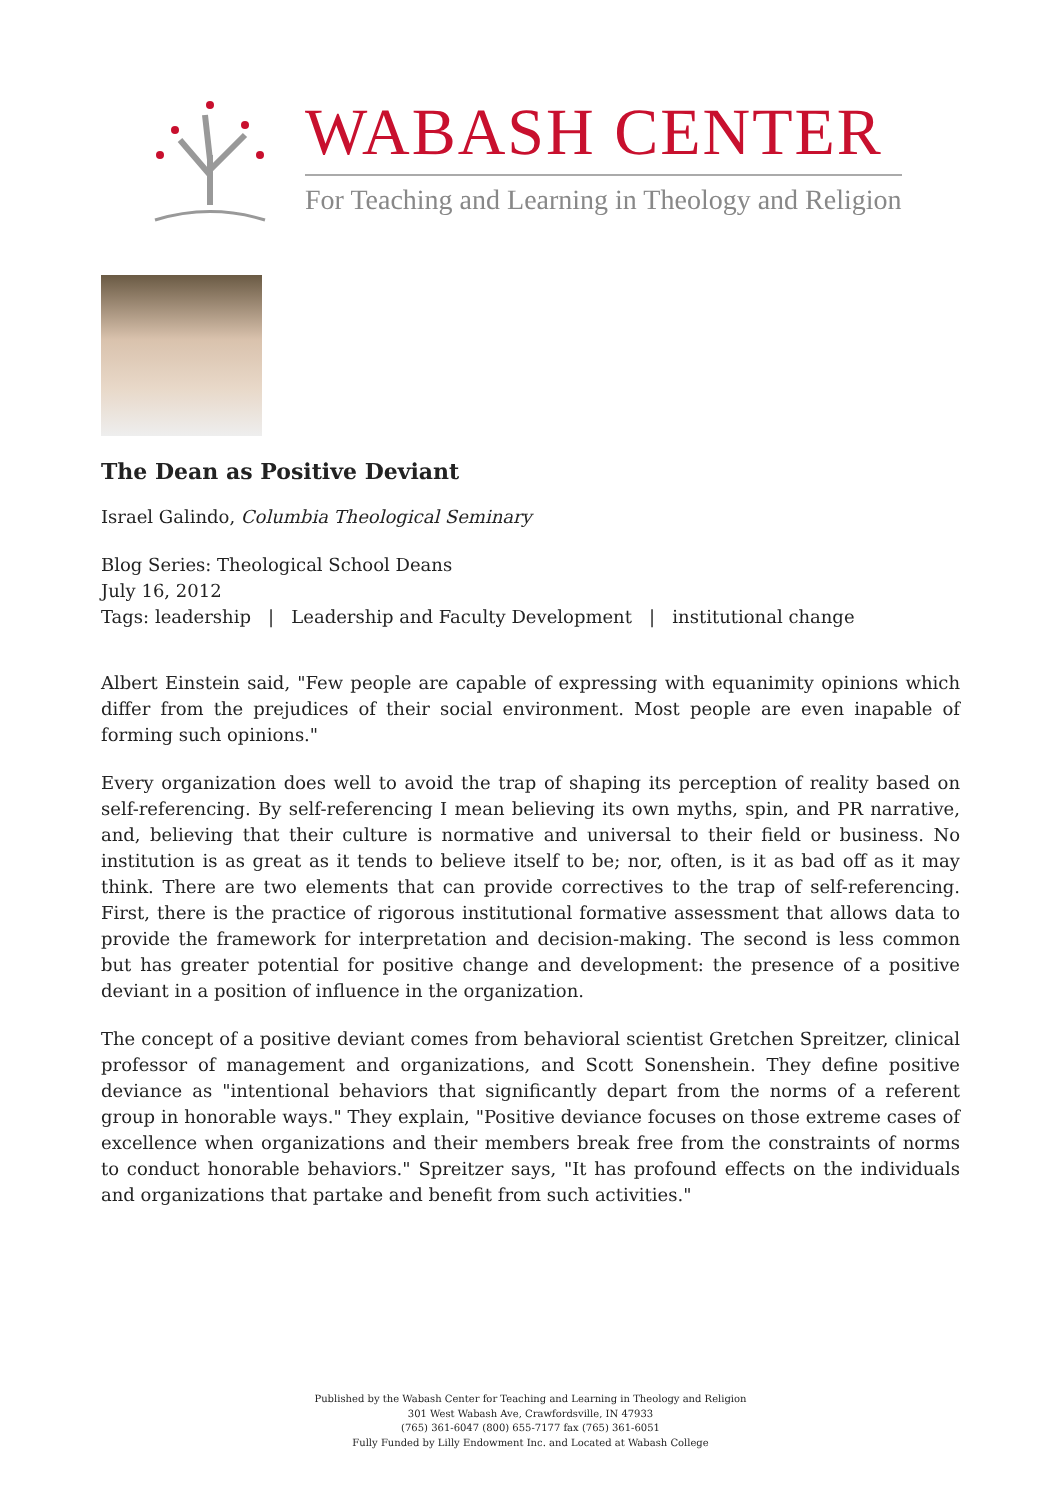WABASH CENTER
For Teaching and Learning in Theology and Religion
The Dean as Positive Deviant
Israel Galindo, Columbia Theological Seminary
Blog Series: Theological School Deans
July 16, 2012
Tags: leadership | Leadership and Faculty Development | institutional change
Albert Einstein said, "Few people are capable of expressing with equanimity opinions which differ from the prejudices of their social environment. Most people are even inapable of forming such opinions."
Every organization does well to avoid the trap of shaping its perception of reality based on self-referencing. By self-referencing I mean believing its own myths, spin, and PR narrative, and, believing that their culture is normative and universal to their field or business. No institution is as great as it tends to believe itself to be; nor, often, is it as bad off as it may think. There are two elements that can provide correctives to the trap of self-referencing. First, there is the practice of rigorous institutional formative assessment that allows data to provide the framework for interpretation and decision-making. The second is less common but has greater potential for positive change and development: the presence of a positive deviant in a position of influence in the organization.
The concept of a positive deviant comes from behavioral scientist Gretchen Spreitzer, clinical professor of management and organizations, and Scott Sonenshein. They define positive deviance as "intentional behaviors that significantly depart from the norms of a referent group in honorable ways." They explain, "Positive deviance focuses on those extreme cases of excellence when organizations and their members break free from the constraints of norms to conduct honorable behaviors." Spreitzer says, "It has profound effects on the individuals and organizations that partake and benefit from such activities."
Published by the Wabash Center for Teaching and Learning in Theology and Religion
301 West Wabash Ave, Crawfordsville, IN 47933
(765) 361-6047 (800) 655-7177 fax (765) 361-6051
Fully Funded by Lilly Endowment Inc. and Located at Wabash College